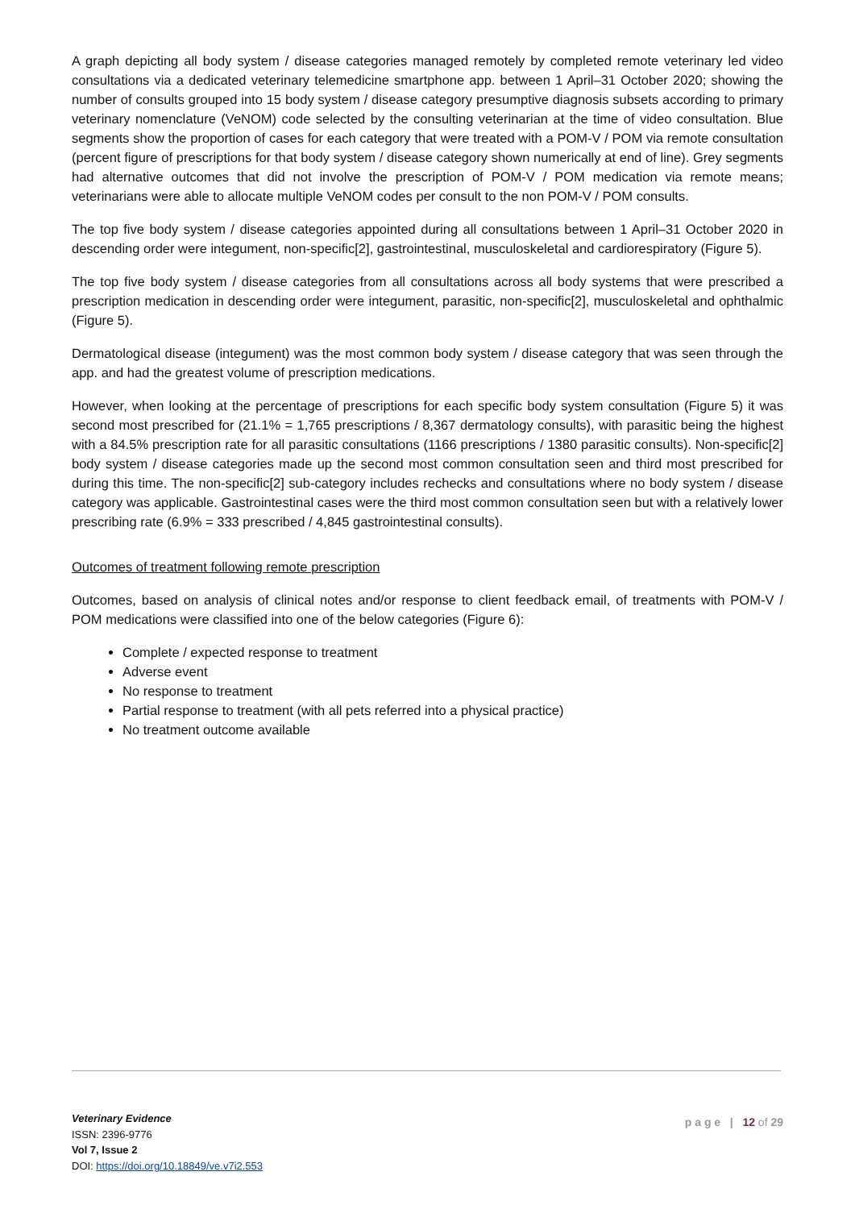A graph depicting all body system / disease categories managed remotely by completed remote veterinary led video consultations via a dedicated veterinary telemedicine smartphone app. between 1 April–31 October 2020; showing the number of consults grouped into 15 body system / disease category presumptive diagnosis subsets according to primary veterinary nomenclature (VeNOM) code selected by the consulting veterinarian at the time of video consultation. Blue segments show the proportion of cases for each category that were treated with a POM-V / POM via remote consultation (percent figure of prescriptions for that body system / disease category shown numerically at end of line). Grey segments had alternative outcomes that did not involve the prescription of POM-V / POM medication via remote means; veterinarians were able to allocate multiple VeNOM codes per consult to the non POM-V / POM consults.
The top five body system / disease categories appointed during all consultations between 1 April–31 October 2020 in descending order were integument, non-specific[2], gastrointestinal, musculoskeletal and cardiorespiratory (Figure 5).
The top five body system / disease categories from all consultations across all body systems that were prescribed a prescription medication in descending order were integument, parasitic, non-specific[2], musculoskeletal and ophthalmic (Figure 5).
Dermatological disease (integument) was the most common body system / disease category that was seen through the app. and had the greatest volume of prescription medications.
However, when looking at the percentage of prescriptions for each specific body system consultation (Figure 5) it was second most prescribed for (21.1% = 1,765 prescriptions / 8,367 dermatology consults), with parasitic being the highest with a 84.5% prescription rate for all parasitic consultations (1166 prescriptions / 1380 parasitic consults). Non-specific[2] body system / disease categories made up the second most common consultation seen and third most prescribed for during this time. The non-specific[2] sub-category includes rechecks and consultations where no body system / disease category was applicable. Gastrointestinal cases were the third most common consultation seen but with a relatively lower prescribing rate (6.9% = 333 prescribed / 4,845 gastrointestinal consults).
Outcomes of treatment following remote prescription
Outcomes, based on analysis of clinical notes and/or response to client feedback email, of treatments with POM-V / POM medications were classified into one of the below categories (Figure 6):
Complete / expected response to treatment
Adverse event
No response to treatment
Partial response to treatment (with all pets referred into a physical practice)
No treatment outcome available
Veterinary Evidence
ISSN: 2396-9776
Vol 7, Issue 2
DOI: https://doi.org/10.18849/ve.v7i2.553
p a g e | 12 of 29